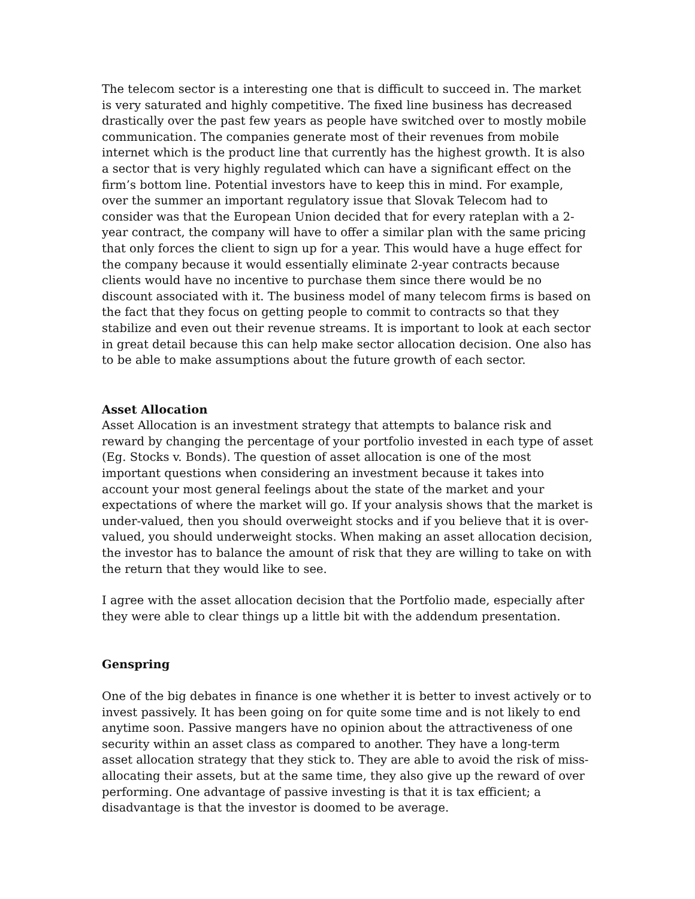The telecom sector is a interesting one that is difficult to succeed in. The market is very saturated and highly competitive. The fixed line business has decreased drastically over the past few years as people have switched over to mostly mobile communication. The companies generate most of their revenues from mobile internet which is the product line that currently has the highest growth. It is also a sector that is very highly regulated which can have a significant effect on the firm’s bottom line. Potential investors have to keep this in mind. For example, over the summer an important regulatory issue that Slovak Telecom had to consider was that the European Union decided that for every rateplan with a 2-year contract, the company will have to offer a similar plan with the same pricing that only forces the client to sign up for a year. This would have a huge effect for the company because it would essentially eliminate 2-year contracts because clients would have no incentive to purchase them since there would be no discount associated with it. The business model of many telecom firms is based on the fact that they focus on getting people to commit to contracts so that they stabilize and even out their revenue streams. It is important to look at each sector in great detail because this can help make sector allocation decision. One also has to be able to make assumptions about the future growth of each sector.
Asset Allocation
Asset Allocation is an investment strategy that attempts to balance risk and reward by changing the percentage of your portfolio invested in each type of asset (Eg. Stocks v. Bonds). The question of asset allocation is one of the most important questions when considering an investment because it takes into account your most general feelings about the state of the market and your expectations of where the market will go. If your analysis shows that the market is under-valued, then you should overweight stocks and if you believe that it is over-valued, you should underweight stocks. When making an asset allocation decision, the investor has to balance the amount of risk that they are willing to take on with the return that they would like to see.
I agree with the asset allocation decision that the Portfolio made, especially after they were able to clear things up a little bit with the addendum presentation.
Genspring
One of the big debates in finance is one whether it is better to invest actively or to invest passively. It has been going on for quite some time and is not likely to end anytime soon. Passive mangers have no opinion about the attractiveness of one security within an asset class as compared to another. They have a long-term asset allocation strategy that they stick to. They are able to avoid the risk of miss-allocating their assets, but at the same time, they also give up the reward of over performing. One advantage of passive investing is that it is tax efficient; a disadvantage is that the investor is doomed to be average.